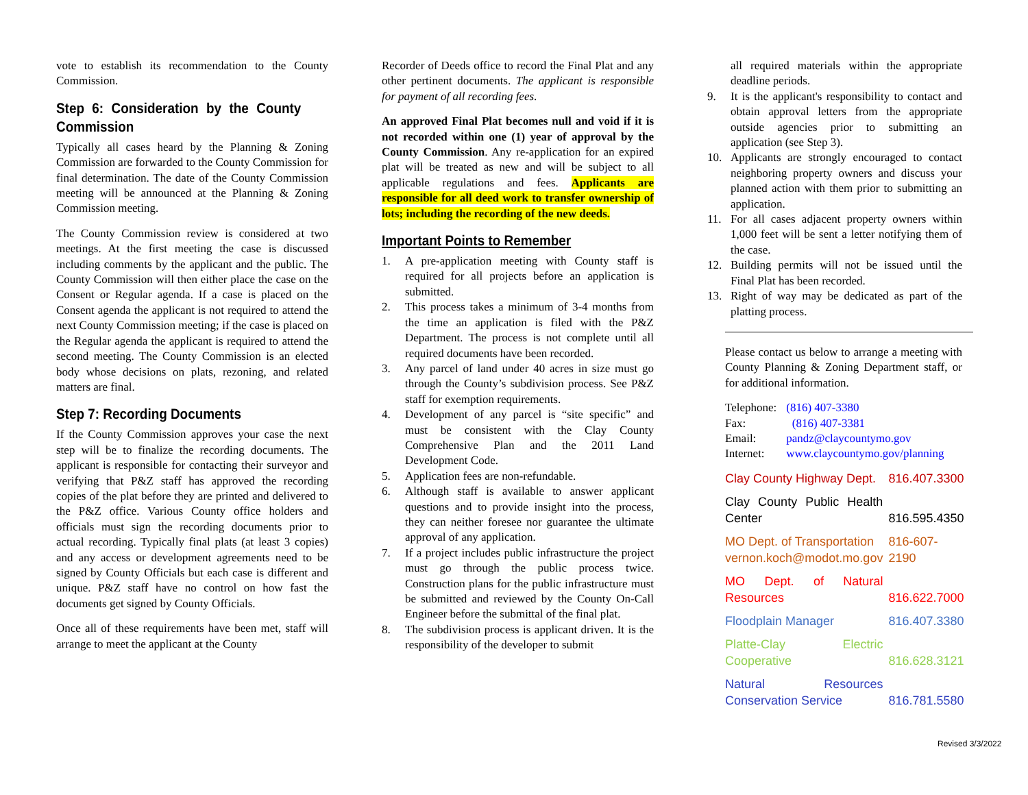vote to establish its recommendation to the County Commission.
Step 6: Consideration by the County Commission
Typically all cases heard by the Planning & Zoning Commission are forwarded to the County Commission for final determination. The date of the County Commission meeting will be announced at the Planning & Zoning Commission meeting.
The County Commission review is considered at two meetings. At the first meeting the case is discussed including comments by the applicant and the public. The County Commission will then either place the case on the Consent or Regular agenda. If a case is placed on the Consent agenda the applicant is not required to attend the next County Commission meeting; if the case is placed on the Regular agenda the applicant is required to attend the second meeting. The County Commission is an elected body whose decisions on plats, rezoning, and related matters are final.
Step 7: Recording Documents
If the County Commission approves your case the next step will be to finalize the recording documents. The applicant is responsible for contacting their surveyor and verifying that P&Z staff has approved the recording copies of the plat before they are printed and delivered to the P&Z office. Various County office holders and officials must sign the recording documents prior to actual recording. Typically final plats (at least 3 copies) and any access or development agreements need to be signed by County Officials but each case is different and unique. P&Z staff have no control on how fast the documents get signed by County Officials.
Once all of these requirements have been met, staff will arrange to meet the applicant at the County
Recorder of Deeds office to record the Final Plat and any other pertinent documents. The applicant is responsible for payment of all recording fees.
An approved Final Plat becomes null and void if it is not recorded within one (1) year of approval by the County Commission. Any re-application for an expired plat will be treated as new and will be subject to all applicable regulations and fees. Applicants are responsible for all deed work to transfer ownership of lots; including the recording of the new deeds.
Important Points to Remember
1. A pre-application meeting with County staff is required for all projects before an application is submitted.
2. This process takes a minimum of 3-4 months from the time an application is filed with the P&Z Department. The process is not complete until all required documents have been recorded.
3. Any parcel of land under 40 acres in size must go through the County’s subdivision process. See P&Z staff for exemption requirements.
4. Development of any parcel is “site specific” and must be consistent with the Clay County Comprehensive Plan and the 2011 Land Development Code.
5. Application fees are non-refundable.
6. Although staff is available to answer applicant questions and to provide insight into the process, they can neither foresee nor guarantee the ultimate approval of any application.
7. If a project includes public infrastructure the project must go through the public process twice. Construction plans for the public infrastructure must be submitted and reviewed by the County On-Call Engineer before the submittal of the final plat.
8. The subdivision process is applicant driven. It is the responsibility of the developer to submit
all required materials within the appropriate deadline periods.
9. It is the applicant's responsibility to contact and obtain approval letters from the appropriate outside agencies prior to submitting an application (see Step 3).
10. Applicants are strongly encouraged to contact neighboring property owners and discuss your planned action with them prior to submitting an application.
11. For all cases adjacent property owners within 1,000 feet will be sent a letter notifying them of the case.
12. Building permits will not be issued until the Final Plat has been recorded.
13. Right of way may be dedicated as part of the platting process.
Please contact us below to arrange a meeting with County Planning & Zoning Department staff, or for additional information.
| Telephone: | (816) 407-3380 |
| Fax: | (816) 407-3381 |
| Email: | pandz@claycountymo.gov |
| Internet: | www.claycountymo.gov/planning |
| Clay County Highway Dept. | 816.407.3300 |
| Clay County Public Health Center | 816.595.4350 |
| MO Dept. of Transportation vernon.koch@modot.mo.gov | 816-607-2190 |
| MO Dept. of Natural Resources | 816.622.7000 |
| Floodplain Manager | 816.407.3380 |
| Platte-Clay Electric Cooperative | 816.628.3121 |
| Natural Resources Conservation Service | 816.781.5580 |
Revised 3/3/2022